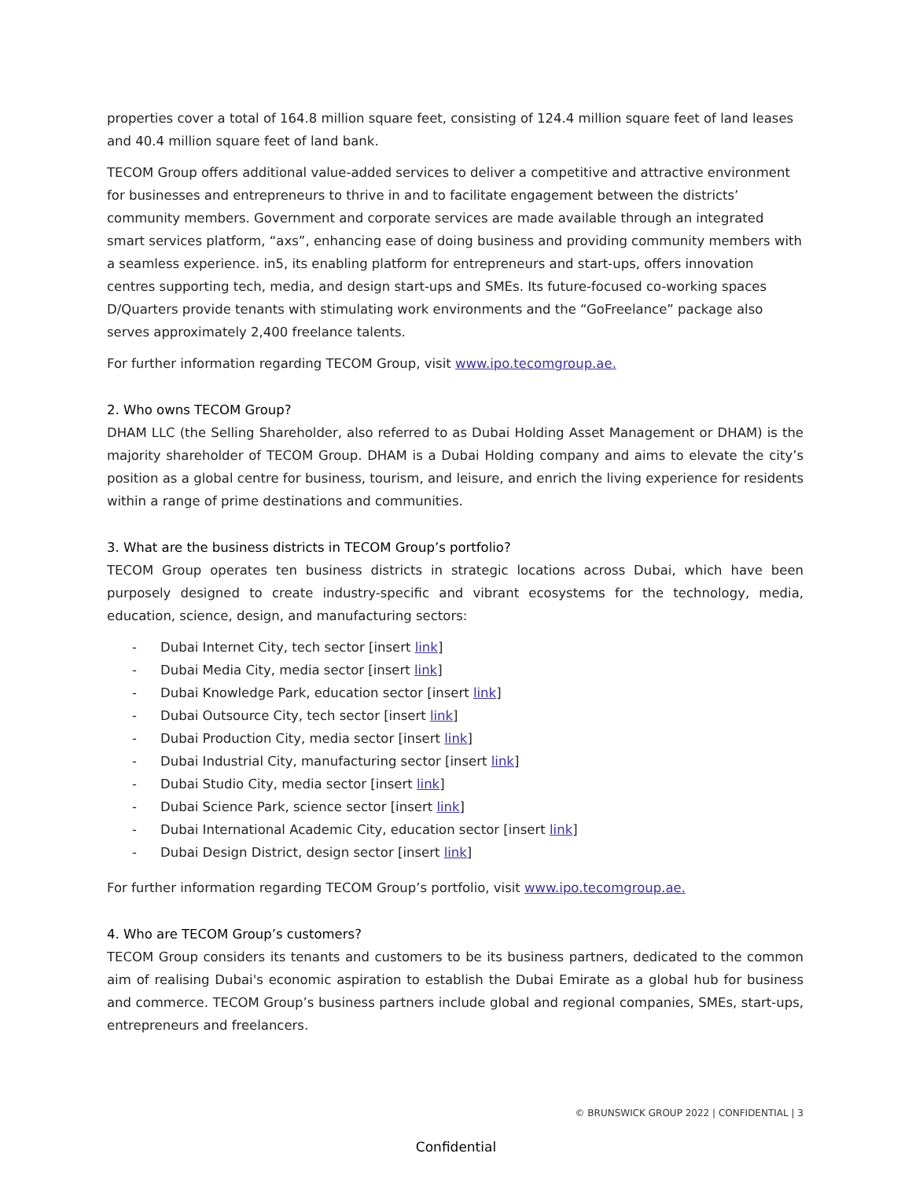properties cover a total of 164.8 million square feet, consisting of 124.4 million square feet of land leases and 40.4 million square feet of land bank.
TECOM Group offers additional value-added services to deliver a competitive and attractive environment for businesses and entrepreneurs to thrive in and to facilitate engagement between the districts’ community members. Government and corporate services are made available through an integrated smart services platform, “axs”, enhancing ease of doing business and providing community members with a seamless experience. in5, its enabling platform for entrepreneurs and start-ups, offers innovation centres supporting tech, media, and design start-ups and SMEs. Its future-focused co-working spaces D/Quarters provide tenants with stimulating work environments and the “GoFreelance” package also serves approximately 2,400 freelance talents.
For further information regarding TECOM Group, visit www.ipo.tecomgroup.ae.
2. Who owns TECOM Group?
DHAM LLC (the Selling Shareholder, also referred to as Dubai Holding Asset Management or DHAM) is the majority shareholder of TECOM Group. DHAM is a Dubai Holding company and aims to elevate the city’s position as a global centre for business, tourism, and leisure, and enrich the living experience for residents within a range of prime destinations and communities.
3. What are the business districts in TECOM Group’s portfolio?
TECOM Group operates ten business districts in strategic locations across Dubai, which have been purposely designed to create industry-specific and vibrant ecosystems for the technology, media, education, science, design, and manufacturing sectors:
- Dubai Internet City, tech sector [insert link]
- Dubai Media City, media sector [insert link]
- Dubai Knowledge Park, education sector [insert link]
- Dubai Outsource City, tech sector [insert link]
- Dubai Production City, media sector [insert link]
- Dubai Industrial City, manufacturing sector [insert link]
- Dubai Studio City, media sector [insert link]
- Dubai Science Park, science sector [insert link]
- Dubai International Academic City, education sector [insert link]
- Dubai Design District, design sector [insert link]
For further information regarding TECOM Group’s portfolio, visit www.ipo.tecomgroup.ae.
4. Who are TECOM Group’s customers?
TECOM Group considers its tenants and customers to be its business partners, dedicated to the common aim of realising Dubai's economic aspiration to establish the Dubai Emirate as a global hub for business and commerce. TECOM Group’s business partners include global and regional companies, SMEs, start-ups, entrepreneurs and freelancers.
© BRUNSWICK GROUP 2022 | CONFIDENTIAL | 3
Confidential